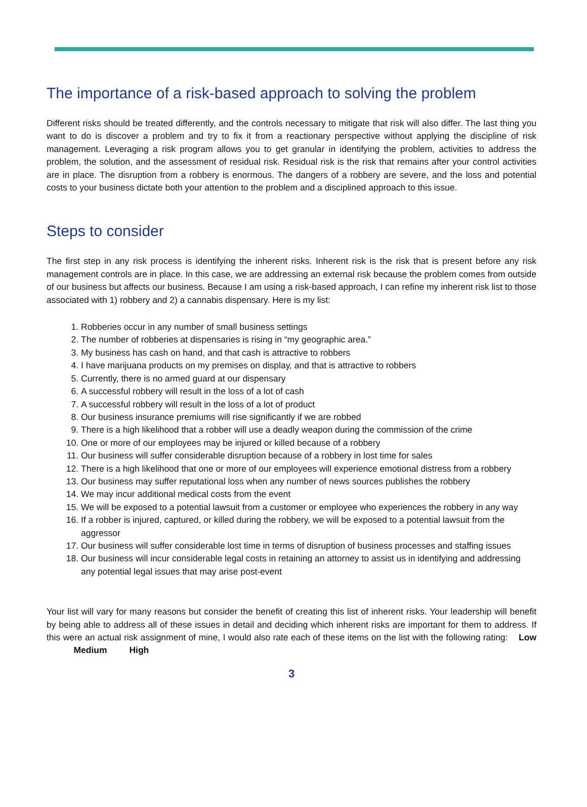The importance of a risk-based approach to solving the problem
Different risks should be treated differently, and the controls necessary to mitigate that risk will also differ. The last thing you want to do is discover a problem and try to fix it from a reactionary perspective without applying the discipline of risk management. Leveraging a risk program allows you to get granular in identifying the problem, activities to address the problem, the solution, and the assessment of residual risk. Residual risk is the risk that remains after your control activities are in place. The disruption from a robbery is enormous. The dangers of a robbery are severe, and the loss and potential costs to your business dictate both your attention to the problem and a disciplined approach to this issue.
Steps to consider
The first step in any risk process is identifying the inherent risks. Inherent risk is the risk that is present before any risk management controls are in place. In this case, we are addressing an external risk because the problem comes from outside of our business but affects our business. Because I am using a risk-based approach, I can refine my inherent risk list to those associated with 1) robbery and 2) a cannabis dispensary. Here is my list:
1. Robberies occur in any number of small business settings
2. The number of robberies at dispensaries is rising in “my geographic area.”
3. My business has cash on hand, and that cash is attractive to robbers
4. I have marijuana products on my premises on display, and that is attractive to robbers
5. Currently, there is no armed guard at our dispensary
6. A successful robbery will result in the loss of a lot of cash
7. A successful robbery will result in the loss of a lot of product
8. Our business insurance premiums will rise significantly if we are robbed
9. There is a high likelihood that a robber will use a deadly weapon during the commission of the crime
10. One or more of our employees may be injured or killed because of a robbery
11. Our business will suffer considerable disruption because of a robbery in lost time for sales
12. There is a high likelihood that one or more of our employees will experience emotional distress from a robbery
13. Our business may suffer reputational loss when any number of news sources publishes the robbery
14. We may incur additional medical costs from the event
15. We will be exposed to a potential lawsuit from a customer or employee who experiences the robbery in any way
16. If a robber is injured, captured, or killed during the robbery, we will be exposed to a potential lawsuit from the aggressor
17. Our business will suffer considerable lost time in terms of disruption of business processes and staffing issues
18. Our business will incur considerable legal costs in retaining an attorney to assist us in identifying and addressing any potential legal issues that may arise post-event
Your list will vary for many reasons but consider the benefit of creating this list of inherent risks. Your leadership will benefit by being able to address all of these issues in detail and deciding which inherent risks are important for them to address. If this were an actual risk assignment of mine, I would also rate each of these items on the list with the following rating: Low Medium High
3